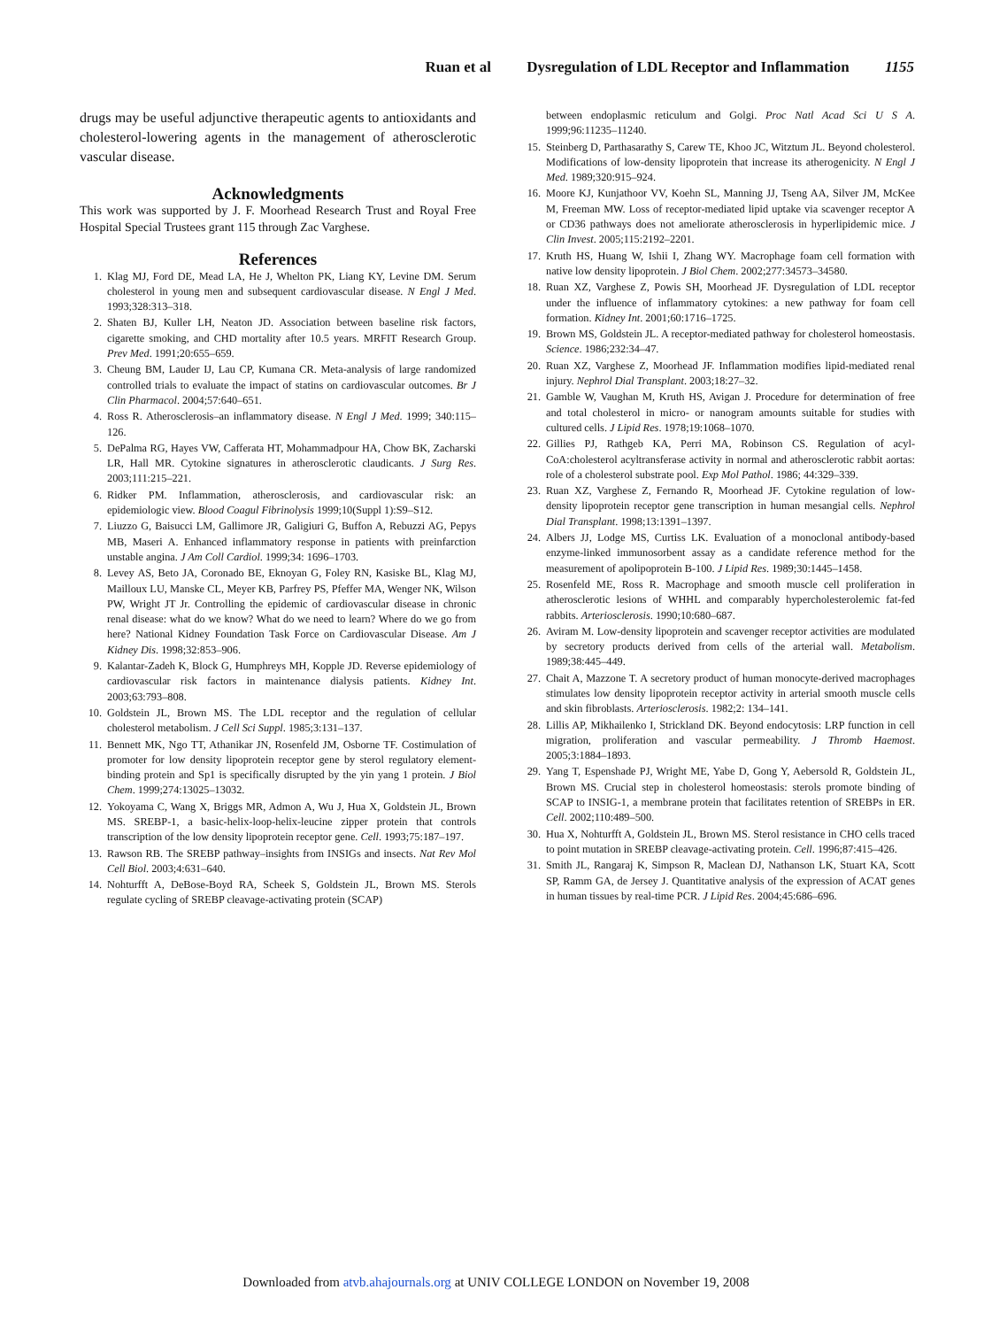Ruan et al Dysregulation of LDL Receptor and Inflammation 1155
drugs may be useful adjunctive therapeutic agents to antioxidants and cholesterol-lowering agents in the management of atherosclerotic vascular disease.
Acknowledgments
This work was supported by J. F. Moorhead Research Trust and Royal Free Hospital Special Trustees grant 115 through Zac Varghese.
References
1. Klag MJ, Ford DE, Mead LA, He J, Whelton PK, Liang KY, Levine DM. Serum cholesterol in young men and subsequent cardiovascular disease. N Engl J Med. 1993;328:313–318.
2. Shaten BJ, Kuller LH, Neaton JD. Association between baseline risk factors, cigarette smoking, and CHD mortality after 10.5 years. MRFIT Research Group. Prev Med. 1991;20:655–659.
3. Cheung BM, Lauder IJ, Lau CP, Kumana CR. Meta-analysis of large randomized controlled trials to evaluate the impact of statins on cardiovascular outcomes. Br J Clin Pharmacol. 2004;57:640–651.
4. Ross R. Atherosclerosis–an inflammatory disease. N Engl J Med. 1999; 340:115–126.
5. DePalma RG, Hayes VW, Cafferata HT, Mohammadpour HA, Chow BK, Zacharski LR, Hall MR. Cytokine signatures in atherosclerotic claudicants. J Surg Res. 2003;111:215–221.
6. Ridker PM. Inflammation, atherosclerosis, and cardiovascular risk: an epidemiologic view. Blood Coagul Fibrinolysis 1999;10(Suppl 1):S9–S12.
7. Liuzzo G, Baisucci LM, Gallimore JR, Galigiuri G, Buffon A, Rebuzzi AG, Pepys MB, Maseri A. Enhanced inflammatory response in patients with preinfarction unstable angina. J Am Coll Cardiol. 1999;34: 1696–1703.
8. Levey AS, Beto JA, Coronado BE, Eknoyan G, Foley RN, Kasiske BL, Klag MJ, Mailloux LU, Manske CL, Meyer KB, Parfrey PS, Pfeffer MA, Wenger NK, Wilson PW, Wright JT Jr. Controlling the epidemic of cardiovascular disease in chronic renal disease: what do we know? What do we need to learn? Where do we go from here? National Kidney Foundation Task Force on Cardiovascular Disease. Am J Kidney Dis. 1998;32:853–906.
9. Kalantar-Zadeh K, Block G, Humphreys MH, Kopple JD. Reverse epidemiology of cardiovascular risk factors in maintenance dialysis patients. Kidney Int. 2003;63:793–808.
10. Goldstein JL, Brown MS. The LDL receptor and the regulation of cellular cholesterol metabolism. J Cell Sci Suppl. 1985;3:131–137.
11. Bennett MK, Ngo TT, Athanikar JN, Rosenfeld JM, Osborne TF. Costimulation of promoter for low density lipoprotein receptor gene by sterol regulatory element-binding protein and Sp1 is specifically disrupted by the yin yang 1 protein. J Biol Chem. 1999;274:13025–13032.
12. Yokoyama C, Wang X, Briggs MR, Admon A, Wu J, Hua X, Goldstein JL, Brown MS. SREBP-1, a basic-helix-loop-helix-leucine zipper protein that controls transcription of the low density lipoprotein receptor gene. Cell. 1993;75:187–197.
13. Rawson RB. The SREBP pathway–insights from INSIGs and insects. Nat Rev Mol Cell Biol. 2003;4:631–640.
14. Nohturfft A, DeBose-Boyd RA, Scheek S, Goldstein JL, Brown MS. Sterols regulate cycling of SREBP cleavage-activating protein (SCAP)
between endoplasmic reticulum and Golgi. Proc Natl Acad Sci U S A. 1999;96:11235–11240.
15. Steinberg D, Parthasarathy S, Carew TE, Khoo JC, Witztum JL. Beyond cholesterol. Modifications of low-density lipoprotein that increase its atherogenicity. N Engl J Med. 1989;320:915–924.
16. Moore KJ, Kunjathoor VV, Koehn SL, Manning JJ, Tseng AA, Silver JM, McKee M, Freeman MW. Loss of receptor-mediated lipid uptake via scavenger receptor A or CD36 pathways does not ameliorate atherosclerosis in hyperlipidemic mice. J Clin Invest. 2005;115:2192–2201.
17. Kruth HS, Huang W, Ishii I, Zhang WY. Macrophage foam cell formation with native low density lipoprotein. J Biol Chem. 2002;277:34573–34580.
18. Ruan XZ, Varghese Z, Powis SH, Moorhead JF. Dysregulation of LDL receptor under the influence of inflammatory cytokines: a new pathway for foam cell formation. Kidney Int. 2001;60:1716–1725.
19. Brown MS, Goldstein JL. A receptor-mediated pathway for cholesterol homeostasis. Science. 1986;232:34–47.
20. Ruan XZ, Varghese Z, Moorhead JF. Inflammation modifies lipid-mediated renal injury. Nephrol Dial Transplant. 2003;18:27–32.
21. Gamble W, Vaughan M, Kruth HS, Avigan J. Procedure for determination of free and total cholesterol in micro- or nanogram amounts suitable for studies with cultured cells. J Lipid Res. 1978;19:1068–1070.
22. Gillies PJ, Rathgeb KA, Perri MA, Robinson CS. Regulation of acyl-CoA:cholesterol acyltransferase activity in normal and atherosclerotic rabbit aortas: role of a cholesterol substrate pool. Exp Mol Pathol. 1986; 44:329–339.
23. Ruan XZ, Varghese Z, Fernando R, Moorhead JF. Cytokine regulation of low-density lipoprotein receptor gene transcription in human mesangial cells. Nephrol Dial Transplant. 1998;13:1391–1397.
24. Albers JJ, Lodge MS, Curtiss LK. Evaluation of a monoclonal antibody-based enzyme-linked immunosorbent assay as a candidate reference method for the measurement of apolipoprotein B-100. J Lipid Res. 1989;30:1445–1458.
25. Rosenfeld ME, Ross R. Macrophage and smooth muscle cell proliferation in atherosclerotic lesions of WHHL and comparably hypercholesterolemic fat-fed rabbits. Arteriosclerosis. 1990;10:680–687.
26. Aviram M. Low-density lipoprotein and scavenger receptor activities are modulated by secretory products derived from cells of the arterial wall. Metabolism. 1989;38:445–449.
27. Chait A, Mazzone T. A secretory product of human monocyte-derived macrophages stimulates low density lipoprotein receptor activity in arterial smooth muscle cells and skin fibroblasts. Arteriosclerosis. 1982;2: 134–141.
28. Lillis AP, Mikhailenko I, Strickland DK. Beyond endocytosis: LRP function in cell migration, proliferation and vascular permeability. J Thromb Haemost. 2005;3:1884–1893.
29. Yang T, Espenshade PJ, Wright ME, Yabe D, Gong Y, Aebersold R, Goldstein JL, Brown MS. Crucial step in cholesterol homeostasis: sterols promote binding of SCAP to INSIG-1, a membrane protein that facilitates retention of SREBPs in ER. Cell. 2002;110:489–500.
30. Hua X, Nohturfft A, Goldstein JL, Brown MS. Sterol resistance in CHO cells traced to point mutation in SREBP cleavage-activating protein. Cell. 1996;87:415–426.
31. Smith JL, Rangaraj K, Simpson R, Maclean DJ, Nathanson LK, Stuart KA, Scott SP, Ramm GA, de Jersey J. Quantitative analysis of the expression of ACAT genes in human tissues by real-time PCR. J Lipid Res. 2004;45:686–696.
Downloaded from atvb.ahajournals.org at UNIV COLLEGE LONDON on November 19, 2008